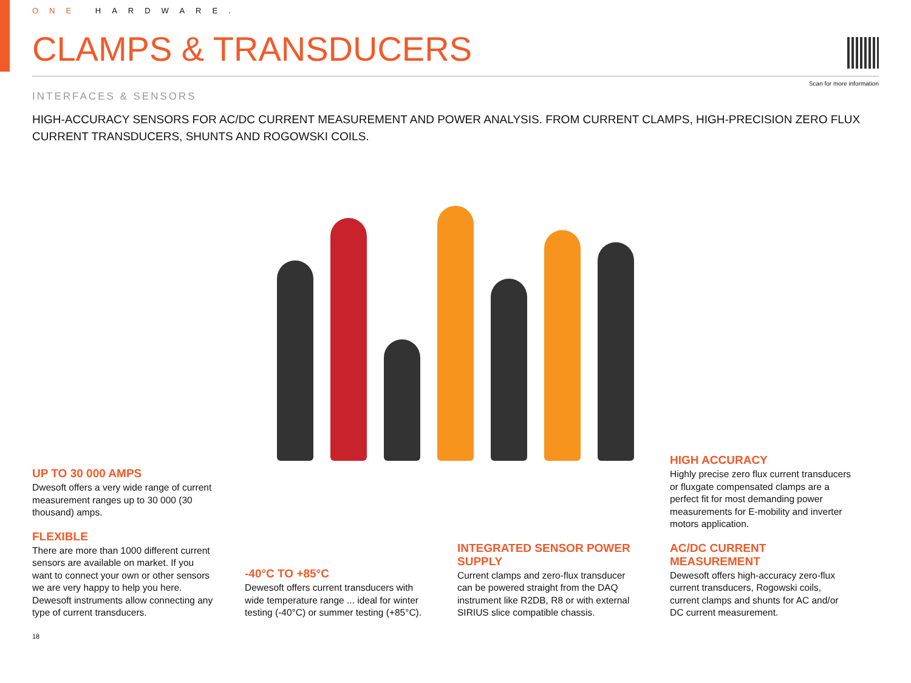ONE HARDWARE.
CLAMPS & TRANSDUCERS
Scan for more information
INTERFACES & SENSORS
HIGH-ACCURACY SENSORS FOR AC/DC CURRENT MEASUREMENT AND POWER ANALYSIS. FROM CURRENT CLAMPS, HIGH-PRECISION ZERO FLUX CURRENT TRANSDUCERS, SHUNTS AND ROGOWSKI COILS.
UP TO 30 000 AMPS
Dwesoft offers a very wide range of current measurement ranges up to 30 000 (30 thousand) amps.
FLEXIBLE
There are more than 1000 different current sensors are available on market. If you want to connect your own or other sensors we are very happy to help you here. Dewesoft instruments allow connecting any type of current transducers.
-40°C TO +85°C
Dewesoft offers current transducers with wide temperature range ... ideal for winter testing (-40°C) or summer testing (+85°C).
INTEGRATED SENSOR POWER SUPPLY
Current clamps and zero-flux transducer can be powered straight from the DAQ instrument like R2DB, R8 or with external SIRIUS slice compatible chassis.
HIGH ACCURACY
Highly precise zero flux current transducers or fluxgate compensated clamps are a perfect fit for most demanding power measurements for E-mobility and inverter motors application.
AC/DC CURRENT MEASUREMENT
Dewesoft offers high-accuracy zero-flux current transducers, Rogowski coils, current clamps and shunts for AC and/or DC current measurement.
18